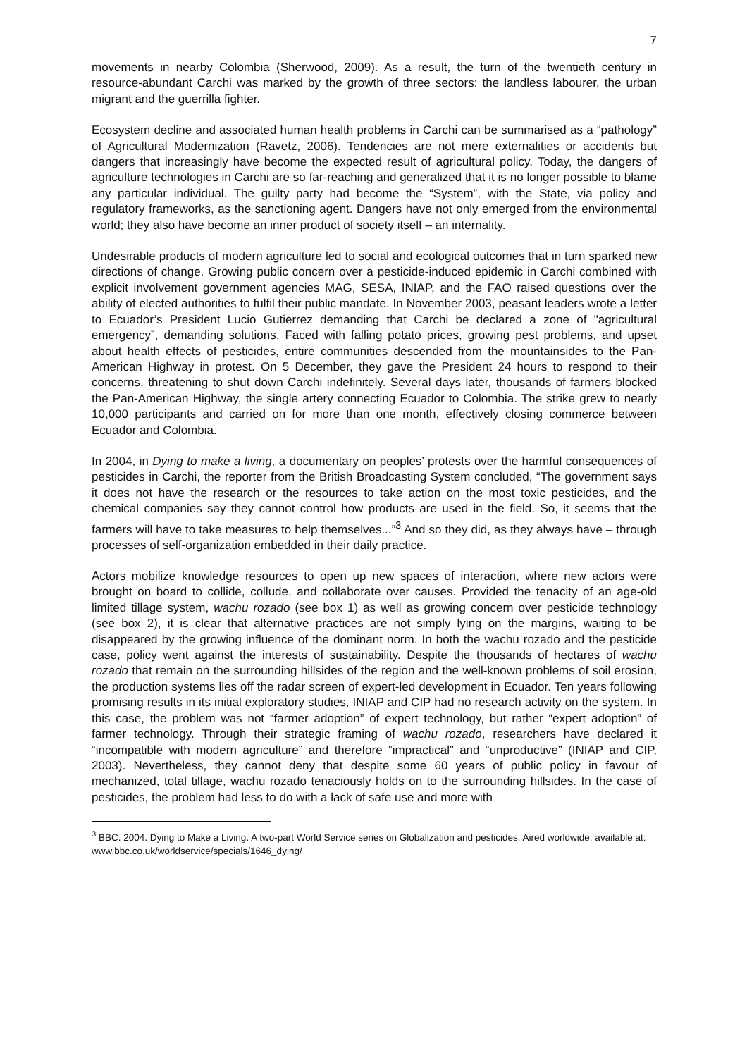7
movements in nearby Colombia (Sherwood, 2009). As a result, the turn of the twentieth century in resource-abundant Carchi was marked by the growth of three sectors: the landless labourer, the urban migrant and the guerrilla fighter.
Ecosystem decline and associated human health problems in Carchi can be summarised as a “pathology” of Agricultural Modernization (Ravetz, 2006). Tendencies are not mere externalities or accidents but dangers that increasingly have become the expected result of agricultural policy. Today, the dangers of agriculture technologies in Carchi are so far-reaching and generalized that it is no longer possible to blame any particular individual. The guilty party had become the “System”, with the State, via policy and regulatory frameworks, as the sanctioning agent. Dangers have not only emerged from the environmental world; they also have become an inner product of society itself – an internality.
Undesirable products of modern agriculture led to social and ecological outcomes that in turn sparked new directions of change. Growing public concern over a pesticide-induced epidemic in Carchi combined with explicit involvement government agencies MAG, SESA, INIAP, and the FAO raised questions over the ability of elected authorities to fulfil their public mandate. In November 2003, peasant leaders wrote a letter to Ecuador’s President Lucio Gutierrez demanding that Carchi be declared a zone of "agricultural emergency”, demanding solutions. Faced with falling potato prices, growing pest problems, and upset about health effects of pesticides, entire communities descended from the mountainsides to the Pan-American Highway in protest. On 5 December, they gave the President 24 hours to respond to their concerns, threatening to shut down Carchi indefinitely. Several days later, thousands of farmers blocked the Pan-American Highway, the single artery connecting Ecuador to Colombia. The strike grew to nearly 10,000 participants and carried on for more than one month, effectively closing commerce between Ecuador and Colombia.
In 2004, in Dying to make a living, a documentary on peoples’ protests over the harmful consequences of pesticides in Carchi, the reporter from the British Broadcasting System concluded, “The government says it does not have the research or the resources to take action on the most toxic pesticides, and the chemical companies say they cannot control how products are used in the field. So, it seems that the farmers will have to take measures to help themselves...”<sup>3</sup> And so they did, as they always have – through processes of self-organization embedded in their daily practice.
Actors mobilize knowledge resources to open up new spaces of interaction, where new actors were brought on board to collide, collude, and collaborate over causes. Provided the tenacity of an age-old limited tillage system, wachu rozado (see box 1) as well as growing concern over pesticide technology (see box 2), it is clear that alternative practices are not simply lying on the margins, waiting to be disappeared by the growing influence of the dominant norm. In both the wachu rozado and the pesticide case, policy went against the interests of sustainability. Despite the thousands of hectares of wachu rozado that remain on the surrounding hillsides of the region and the well-known problems of soil erosion, the production systems lies off the radar screen of expert-led development in Ecuador. Ten years following promising results in its initial exploratory studies, INIAP and CIP had no research activity on the system. In this case, the problem was not “farmer adoption” of expert technology, but rather “expert adoption” of farmer technology. Through their strategic framing of wachu rozado, researchers have declared it “incompatible with modern agriculture” and therefore “impractical” and “unproductive” (INIAP and CIP, 2003). Nevertheless, they cannot deny that despite some 60 years of public policy in favour of mechanized, total tillage, wachu rozado tenaciously holds on to the surrounding hillsides. In the case of pesticides, the problem had less to do with a lack of safe use and more with
<sup>3</sup> BBC. 2004. Dying to Make a Living. A two-part World Service series on Globalization and pesticides. Aired worldwide; available at: www.bbc.co.uk/worldservice/specials/1646_dying/